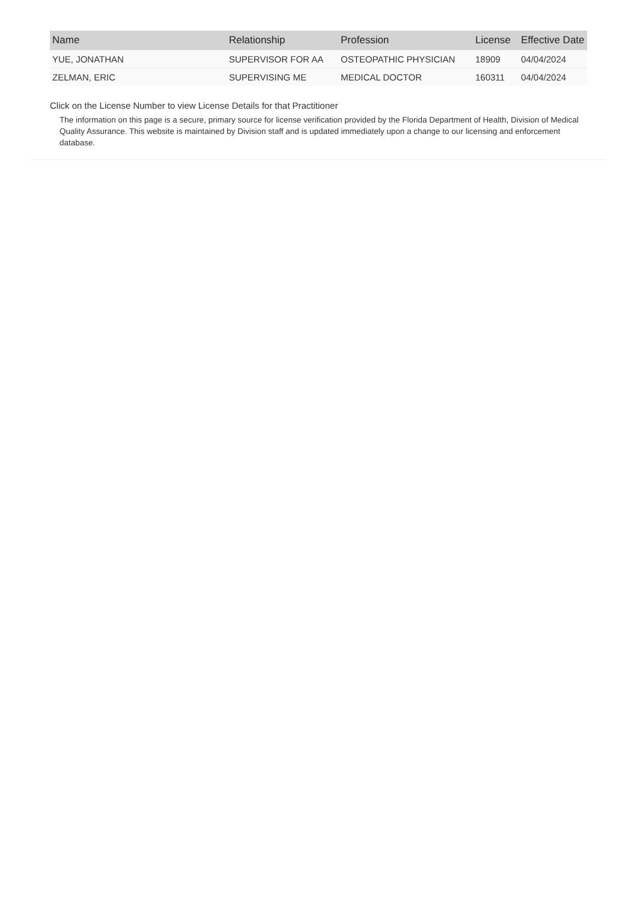| Name | Relationship | Profession | License | Effective Date |
| --- | --- | --- | --- | --- |
| YUE, JONATHAN | SUPERVISOR FOR AA | OSTEOPATHIC PHYSICIAN | 18909 | 04/04/2024 |
| ZELMAN, ERIC | SUPERVISING ME | MEDICAL DOCTOR | 160311 | 04/04/2024 |
Click on the License Number to view License Details for that Practitioner
The information on this page is a secure, primary source for license verification provided by the Florida Department of Health, Division of Medical Quality Assurance. This website is maintained by Division staff and is updated immediately upon a change to our licensing and enforcement database.